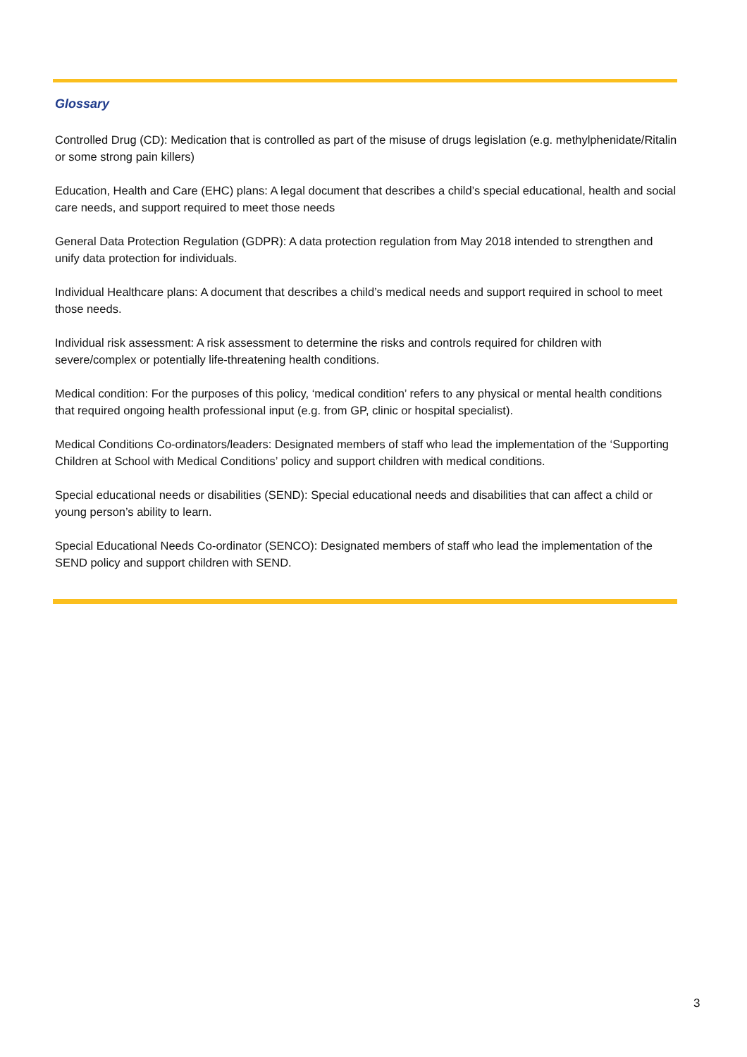Glossary
Controlled Drug (CD): Medication that is controlled as part of the misuse of drugs legislation (e.g. methylphenidate/Ritalin or some strong pain killers)
Education, Health and Care (EHC) plans: A legal document that describes a child’s special educational, health and social care needs, and support required to meet those needs
General Data Protection Regulation (GDPR): A data protection regulation from May 2018 intended to strengthen and unify data protection for individuals.
Individual Healthcare plans: A document that describes a child’s medical needs and support required in school to meet those needs.
Individual risk assessment: A risk assessment to determine the risks and controls required for children with severe/complex or potentially life-threatening health conditions.
Medical condition: For the purposes of this policy, ‘medical condition’ refers to any physical or mental health conditions that required ongoing health professional input (e.g. from GP, clinic or hospital specialist).
Medical Conditions Co-ordinators/leaders: Designated members of staff who lead the implementation of the ‘Supporting Children at School with Medical Conditions’ policy and support children with medical conditions.
Special educational needs or disabilities (SEND): Special educational needs and disabilities that can affect a child or young person’s ability to learn.
Special Educational Needs Co-ordinator (SENCO): Designated members of staff who lead the implementation of the SEND policy and support children with SEND.
3